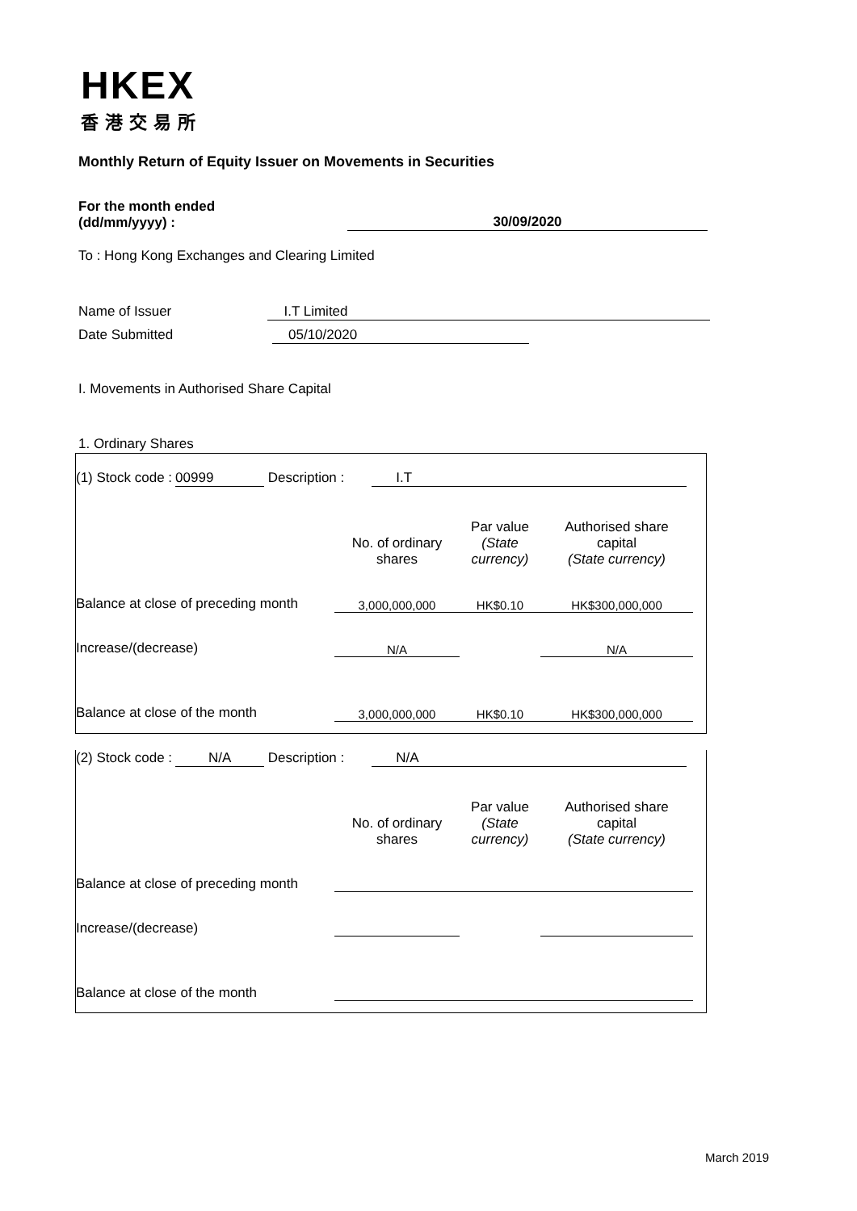HKEX
香港交易所
Monthly Return of Equity Issuer on Movements in Securities
For the month ended
(dd/mm/yyyy) :
30/09/2020
To : Hong Kong Exchanges and Clearing Limited
Name of Issuer I.T Limited
Date Submitted 05/10/2020
I. Movements in Authorised Share Capital
1. Ordinary Shares
(1) Stock code : 00999 Description : I.T
| | No. of ordinary shares | Par value (State currency) | Authorised share capital (State currency) |
| Balance at close of preceding month | 3,000,000,000 | HK$0.10 | HK$300,000,000 |
| Increase/(decrease) | N/A | | N/A |
| Balance at close of the month | 3,000,000,000 | HK$0.10 | HK$300,000,000 |
(2) Stock code : N/A Description : N/A
| | No. of ordinary shares | Par value (State currency) | Authorised share capital (State currency) |
| Balance at close of preceding month | | | |
| Increase/(decrease) | | | |
| Balance at close of the month | | | |
March 2019